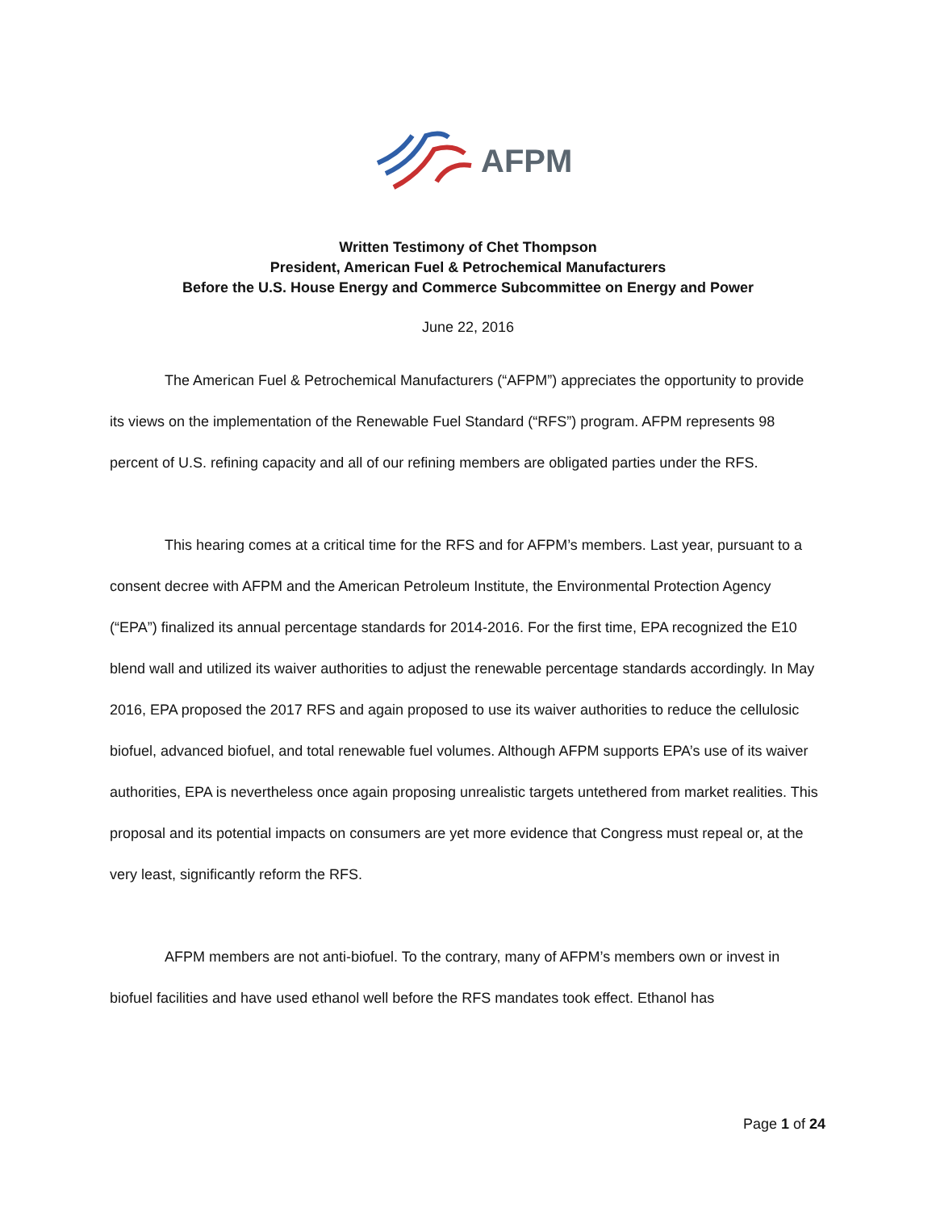AFPM
Written Testimony of Chet Thompson
President, American Fuel & Petrochemical Manufacturers
Before the U.S. House Energy and Commerce Subcommittee on Energy and Power
June 22, 2016
The American Fuel & Petrochemical Manufacturers (“AFPM”) appreciates the opportunity to provide its views on the implementation of the Renewable Fuel Standard (“RFS”) program. AFPM represents 98 percent of U.S. refining capacity and all of our refining members are obligated parties under the RFS.
This hearing comes at a critical time for the RFS and for AFPM’s members. Last year, pursuant to a consent decree with AFPM and the American Petroleum Institute, the Environmental Protection Agency (“EPA”) finalized its annual percentage standards for 2014-2016. For the first time, EPA recognized the E10 blend wall and utilized its waiver authorities to adjust the renewable percentage standards accordingly. In May 2016, EPA proposed the 2017 RFS and again proposed to use its waiver authorities to reduce the cellulosic biofuel, advanced biofuel, and total renewable fuel volumes. Although AFPM supports EPA’s use of its waiver authorities, EPA is nevertheless once again proposing unrealistic targets untethered from market realities. This proposal and its potential impacts on consumers are yet more evidence that Congress must repeal or, at the very least, significantly reform the RFS.
AFPM members are not anti-biofuel. To the contrary, many of AFPM’s members own or invest in biofuel facilities and have used ethanol well before the RFS mandates took effect. Ethanol has
Page 1 of 24